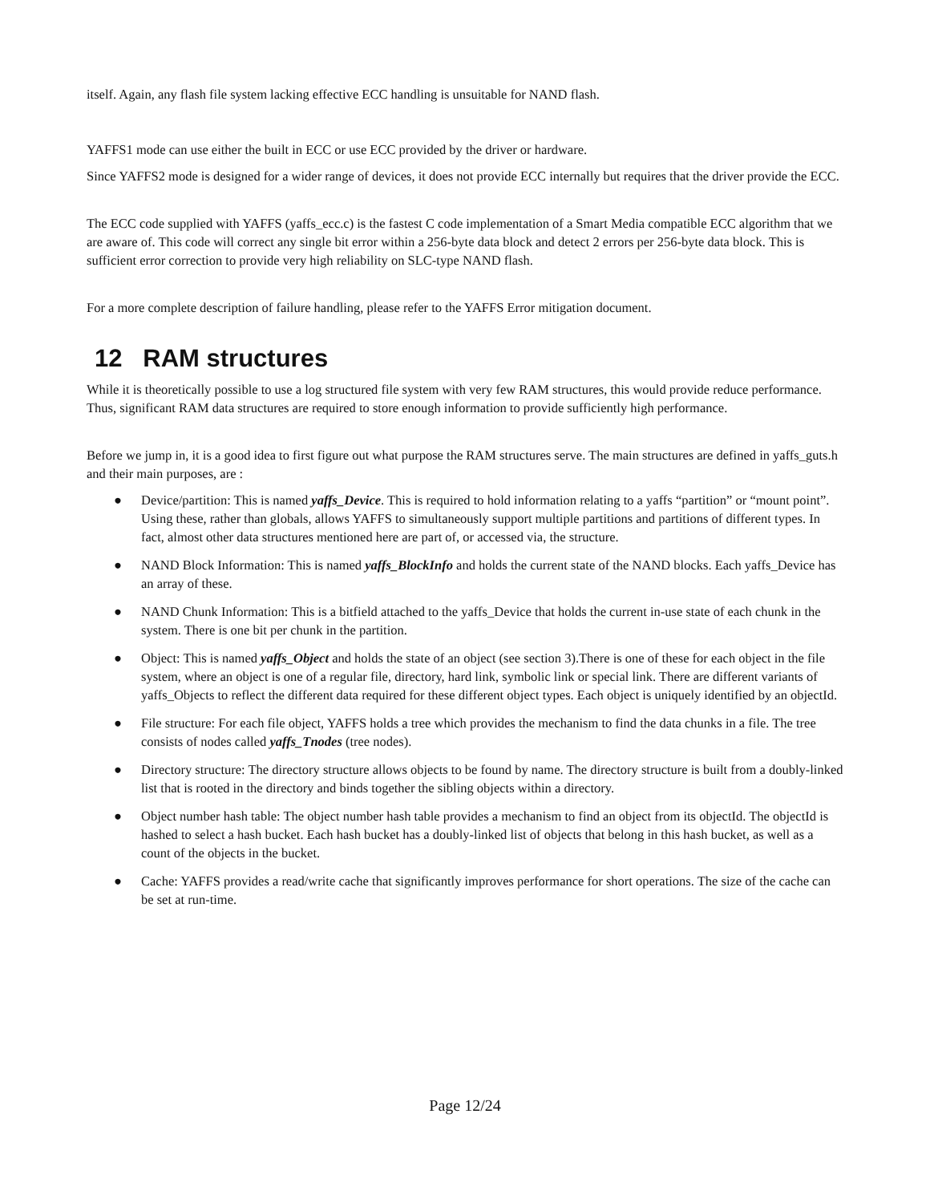itself. Again, any flash file system lacking effective ECC handling is unsuitable for NAND flash.
YAFFS1 mode can use either the built in ECC or use ECC provided by the driver or hardware.
Since YAFFS2 mode is designed for a wider range of devices, it does not provide ECC internally but requires that the driver provide the ECC.
The ECC code supplied with YAFFS (yaffs_ecc.c) is the fastest C code implementation of a Smart Media compatible ECC algorithm that we are aware of. This code will correct any single bit error within a 256-byte data block and detect 2 errors per 256-byte data block. This is sufficient error correction to provide very high reliability on SLC-type NAND flash.
For a more complete description of failure handling, please refer to the YAFFS Error mitigation document.
12 RAM structures
While it is theoretically possible to use a log structured file system with very few RAM structures, this would provide reduce performance. Thus, significant RAM data structures are required to store enough information to provide sufficiently high performance.
Before we jump in, it is a good idea to first figure out what purpose the RAM structures serve. The main structures are defined in yaffs_guts.h and their main purposes, are :
● Device/partition: This is named yaffs_Device. This is required to hold information relating to a yaffs “partition” or “mount point”. Using these, rather than globals, allows YAFFS to simultaneously support multiple partitions and partitions of different types. In fact, almost other data structures mentioned here are part of, or accessed via, the structure.
● NAND Block Information: This is named yaffs_BlockInfo and holds the current state of the NAND blocks. Each yaffs_Device has an array of these.
● NAND Chunk Information: This is a bitfield attached to the yaffs_Device that holds the current in-use state of each chunk in the system. There is one bit per chunk in the partition.
● Object: This is named yaffs_Object and holds the state of an object (see section 3).There is one of these for each object in the file system, where an object is one of a regular file, directory, hard link, symbolic link or special link. There are different variants of yaffs_Objects to reflect the different data required for these different object types. Each object is uniquely identified by an objectId.
● File structure: For each file object, YAFFS holds a tree which provides the mechanism to find the data chunks in a file. The tree consists of nodes called yaffs_Tnodes (tree nodes).
● Directory structure: The directory structure allows objects to be found by name. The directory structure is built from a doubly-linked list that is rooted in the directory and binds together the sibling objects within a directory.
● Object number hash table: The object number hash table provides a mechanism to find an object from its objectId. The objectId is hashed to select a hash bucket. Each hash bucket has a doubly-linked list of objects that belong in this hash bucket, as well as a count of the objects in the bucket.
● Cache: YAFFS provides a read/write cache that significantly improves performance for short operations. The size of the cache can be set at run-time.
Page 12/24